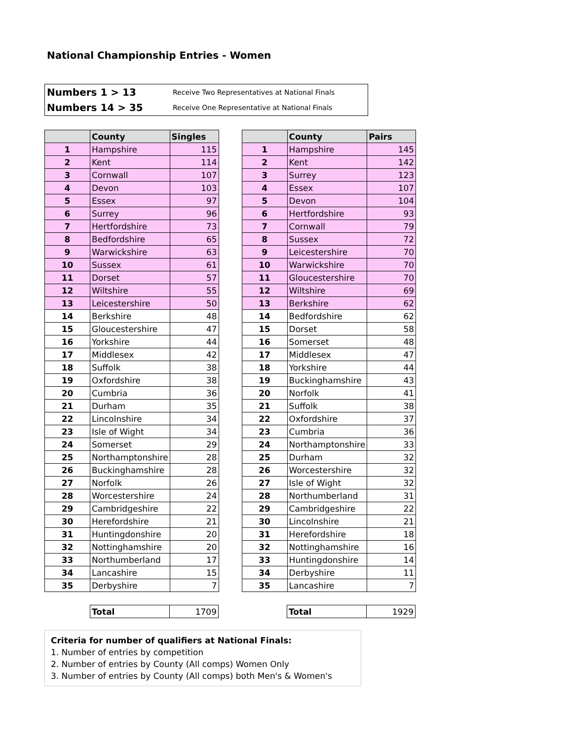National Championship Entries - Women
Numbers 1 > 13 Receive Two Representatives at National Finals
Numbers 14 > 35 Receive One Representative at National Finals
| | County | Singles |
| --- | --- | --- |
| 1 | Hampshire | 115 |
| 2 | Kent | 114 |
| 3 | Cornwall | 107 |
| 4 | Devon | 103 |
| 5 | Essex | 97 |
| 6 | Surrey | 96 |
| 7 | Hertfordshire | 73 |
| 8 | Bedfordshire | 65 |
| 9 | Warwickshire | 63 |
| 10 | Sussex | 61 |
| 11 | Dorset | 57 |
| 12 | Wiltshire | 55 |
| 13 | Leicestershire | 50 |
| 14 | Berkshire | 48 |
| 15 | Gloucestershire | 47 |
| 16 | Yorkshire | 44 |
| 17 | Middlesex | 42 |
| 18 | Suffolk | 38 |
| 19 | Oxfordshire | 38 |
| 20 | Cumbria | 36 |
| 21 | Durham | 35 |
| 22 | Lincolnshire | 34 |
| 23 | Isle of Wight | 34 |
| 24 | Somerset | 29 |
| 25 | Northamptonshire | 28 |
| 26 | Buckinghamshire | 28 |
| 27 | Norfolk | 26 |
| 28 | Worcestershire | 24 |
| 29 | Cambridgeshire | 22 |
| 30 | Herefordshire | 21 |
| 31 | Huntingdonshire | 20 |
| 32 | Nottinghamshire | 20 |
| 33 | Northumberland | 17 |
| 34 | Lancashire | 15 |
| 35 | Derbyshire | 7 |
| | County | Pairs |
| --- | --- | --- |
| 1 | Hampshire | 145 |
| 2 | Kent | 142 |
| 3 | Surrey | 123 |
| 4 | Essex | 107 |
| 5 | Devon | 104 |
| 6 | Hertfordshire | 93 |
| 7 | Cornwall | 79 |
| 8 | Sussex | 72 |
| 9 | Leicestershire | 70 |
| 10 | Warwickshire | 70 |
| 11 | Gloucestershire | 70 |
| 12 | Wiltshire | 69 |
| 13 | Berkshire | 62 |
| 14 | Bedfordshire | 62 |
| 15 | Dorset | 58 |
| 16 | Somerset | 48 |
| 17 | Middlesex | 47 |
| 18 | Yorkshire | 44 |
| 19 | Buckinghamshire | 43 |
| 20 | Norfolk | 41 |
| 21 | Suffolk | 38 |
| 22 | Oxfordshire | 37 |
| 23 | Cumbria | 36 |
| 24 | Northamptonshire | 33 |
| 25 | Durham | 32 |
| 26 | Worcestershire | 32 |
| 27 | Isle of Wight | 32 |
| 28 | Northumberland | 31 |
| 29 | Cambridgeshire | 22 |
| 30 | Lincolnshire | 21 |
| 31 | Herefordshire | 18 |
| 32 | Nottinghamshire | 16 |
| 33 | Huntingdonshire | 14 |
| 34 | Derbyshire | 11 |
| 35 | Lancashire | 7 |
| Total | 1709 |
| Total | 1929 |
Criteria for number of qualifiers at National Finals:
1. Number of entries by competition
2. Number of entries by County (All comps) Women Only
3. Number of entries by County (All comps) both Men's & Women's